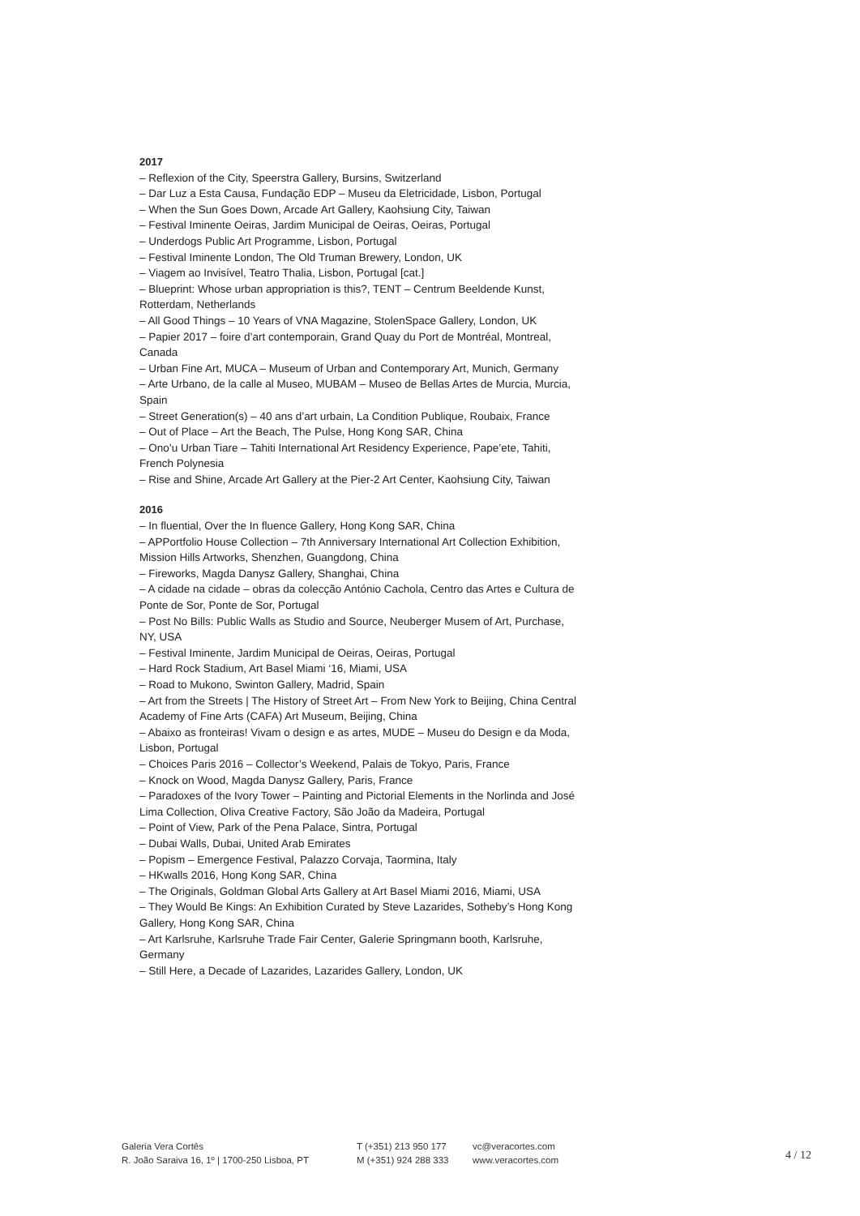2017
– Reflexion of the City, Speerstra Gallery, Bursins, Switzerland
– Dar Luz a Esta Causa, Fundação EDP – Museu da Eletricidade, Lisbon, Portugal
– When the Sun Goes Down, Arcade Art Gallery, Kaohsiung City, Taiwan
– Festival Iminente Oeiras, Jardim Municipal de Oeiras, Oeiras, Portugal
– Underdogs Public Art Programme, Lisbon, Portugal
– Festival Iminente London, The Old Truman Brewery, London, UK
– Viagem ao Invisível, Teatro Thalia, Lisbon, Portugal [cat.]
– Blueprint: Whose urban appropriation is this?, TENT – Centrum Beeldende Kunst, Rotterdam, Netherlands
– All Good Things – 10 Years of VNA Magazine, StolenSpace Gallery, London, UK
– Papier 2017 – foire d’art contemporain, Grand Quay du Port de Montréal, Montreal, Canada
– Urban Fine Art, MUCA – Museum of Urban and Contemporary Art, Munich, Germany
– Arte Urbano, de la calle al Museo, MUBAM – Museo de Bellas Artes de Murcia, Murcia, Spain
– Street Generation(s) – 40 ans d’art urbain, La Condition Publique, Roubaix, France
– Out of Place – Art the Beach, The Pulse, Hong Kong SAR, China
– Ono’u Urban Tiare – Tahiti International Art Residency Experience, Pape’ete, Tahiti, French Polynesia
– Rise and Shine, Arcade Art Gallery at the Pier-2 Art Center, Kaohsiung City, Taiwan
2016
– In fluential, Over the In fluence Gallery, Hong Kong SAR, China
– APPortfolio House Collection – 7th Anniversary International Art Collection Exhibition, Mission Hills Artworks, Shenzhen, Guangdong, China
– Fireworks, Magda Danysz Gallery, Shanghai, China
– A cidade na cidade – obras da colecção António Cachola, Centro das Artes e Cultura de Ponte de Sor, Ponte de Sor, Portugal
– Post No Bills: Public Walls as Studio and Source, Neuberger Musem of Art, Purchase, NY, USA
– Festival Iminente, Jardim Municipal de Oeiras, Oeiras, Portugal
– Hard Rock Stadium, Art Basel Miami ‘16, Miami, USA
– Road to Mukono, Swinton Gallery, Madrid, Spain
– Art from the Streets | The History of Street Art – From New York to Beijing, China Central Academy of Fine Arts (CAFA) Art Museum, Beijing, China
– Abaixo as fronteiras! Vivam o design e as artes, MUDE – Museu do Design e da Moda, Lisbon, Portugal
– Choices Paris 2016 – Collector’s Weekend, Palais de Tokyo, Paris, France
– Knock on Wood, Magda Danysz Gallery, Paris, France
– Paradoxes of the Ivory Tower – Painting and Pictorial Elements in the Norlinda and José Lima Collection, Oliva Creative Factory, São João da Madeira, Portugal
– Point of View, Park of the Pena Palace, Sintra, Portugal
– Dubai Walls, Dubai, United Arab Emirates
– Popism – Emergence Festival, Palazzo Corvaja, Taormina, Italy
– HKwalls 2016, Hong Kong SAR, China
– The Originals, Goldman Global Arts Gallery at Art Basel Miami 2016, Miami, USA
– They Would Be Kings: An Exhibition Curated by Steve Lazarides, Sotheby’s Hong Kong Gallery, Hong Kong SAR, China
– Art Karlsruhe, Karlsruhe Trade Fair Center, Galerie Springmann booth, Karlsruhe, Germany
– Still Here, a Decade of Lazarides, Lazarides Gallery, London, UK
Galeria Vera Cortês
R. João Saraiva 16, 1º | 1700-250 Lisboa, PT
T (+351) 213 950 177
M (+351) 924 288 333
vc@veracortes.com
www.veracortes.com
4 / 12